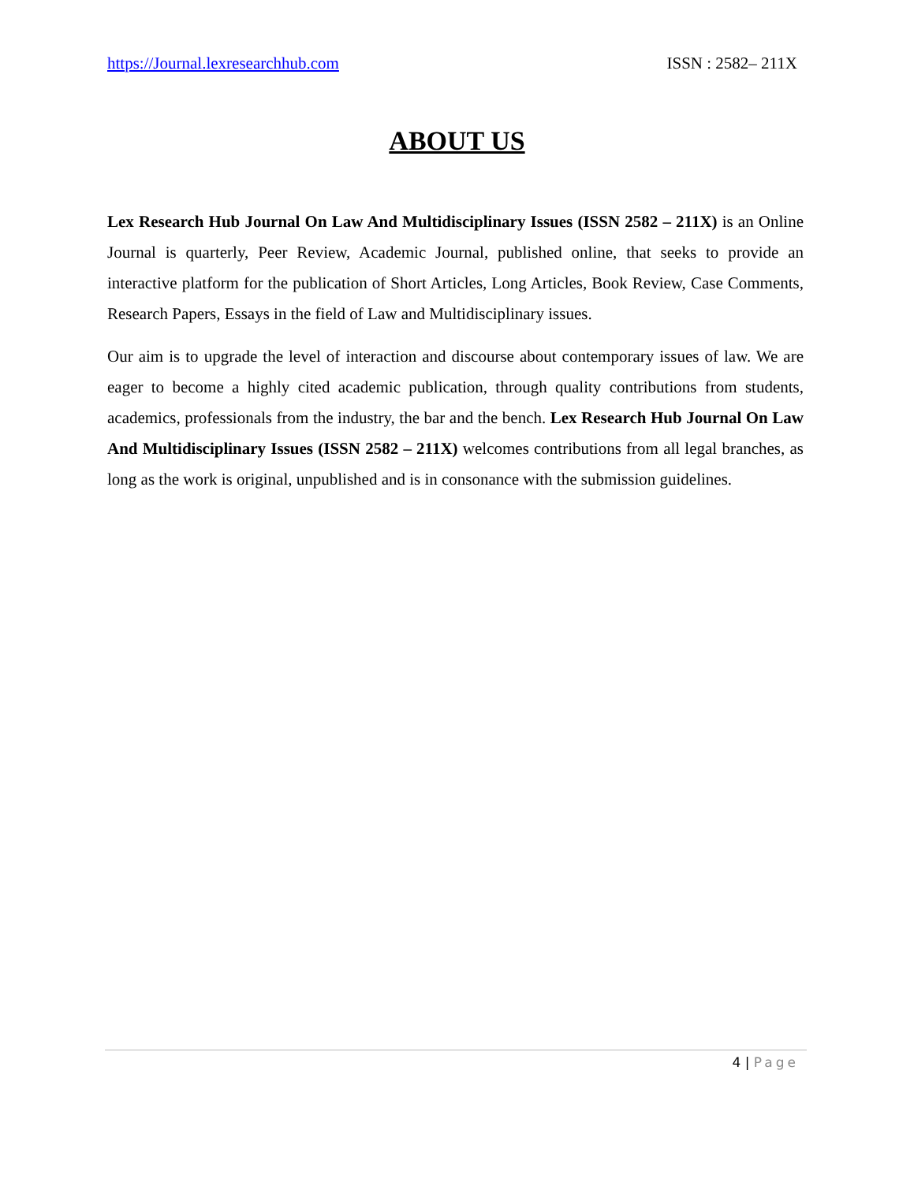https://Journal.lexresearchhub.com ISSN : 2582– 211X
ABOUT US
Lex Research Hub Journal On Law And Multidisciplinary Issues (ISSN 2582 – 211X) is an Online Journal is quarterly, Peer Review, Academic Journal, published online, that seeks to provide an interactive platform for the publication of Short Articles, Long Articles, Book Review, Case Comments, Research Papers, Essays in the field of Law and Multidisciplinary issues.
Our aim is to upgrade the level of interaction and discourse about contemporary issues of law. We are eager to become a highly cited academic publication, through quality contributions from students, academics, professionals from the industry, the bar and the bench. Lex Research Hub Journal On Law And Multidisciplinary Issues (ISSN 2582 – 211X) welcomes contributions from all legal branches, as long as the work is original, unpublished and is in consonance with the submission guidelines.
4 | Page